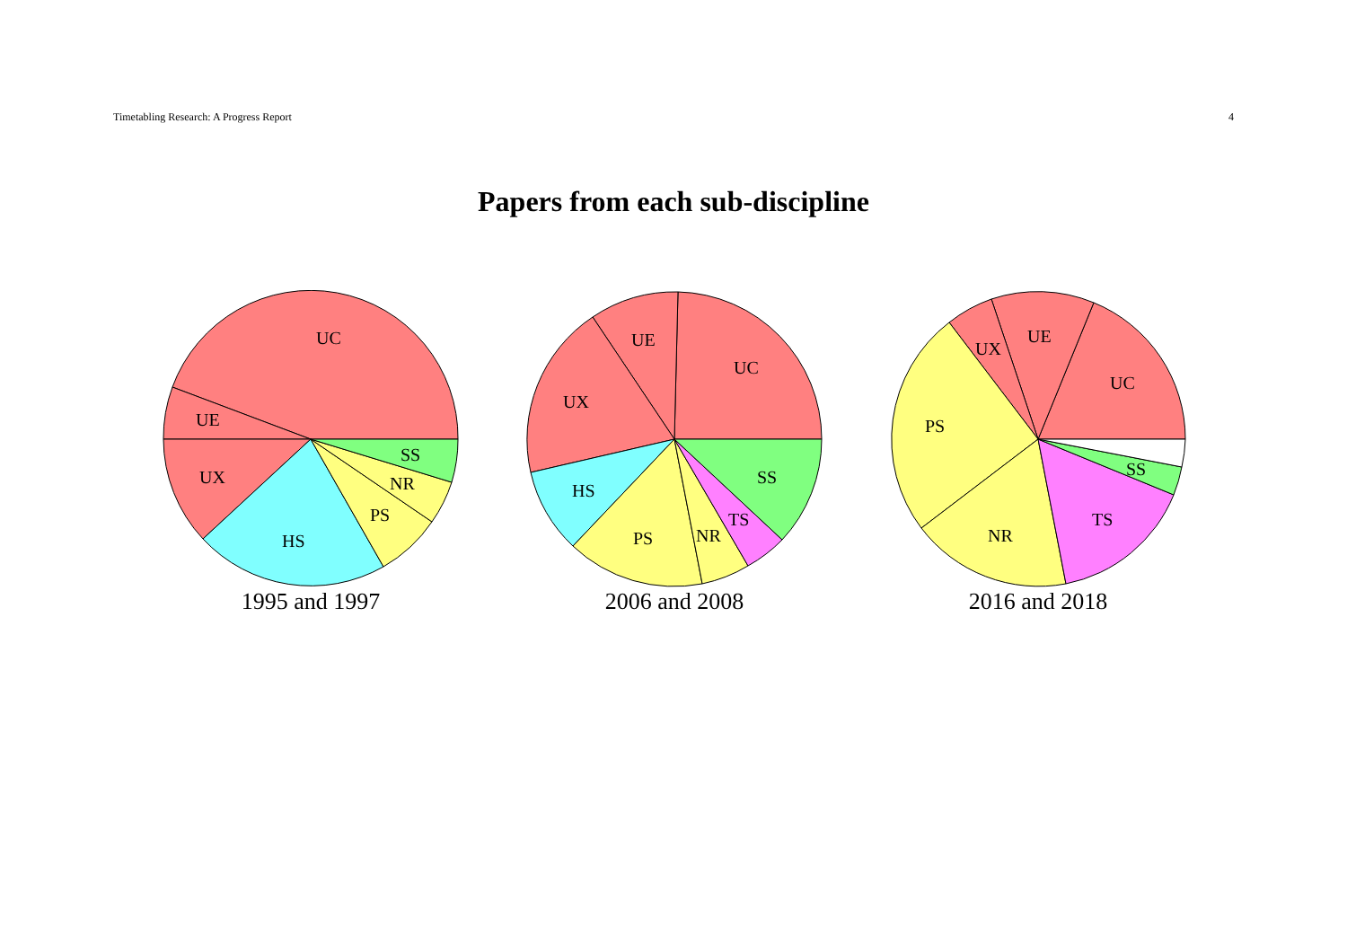Timetabling Research: A Progress Report 4
Papers from each sub-discipline
UC
UE
UX
HS
PS
NR
SS
1995 and 1997
UC
UE
UX
HS
PS
NR
TS
SS
2006 and 2008
UC
UE
UX
PS
NR
TS
SS
2016 and 2018